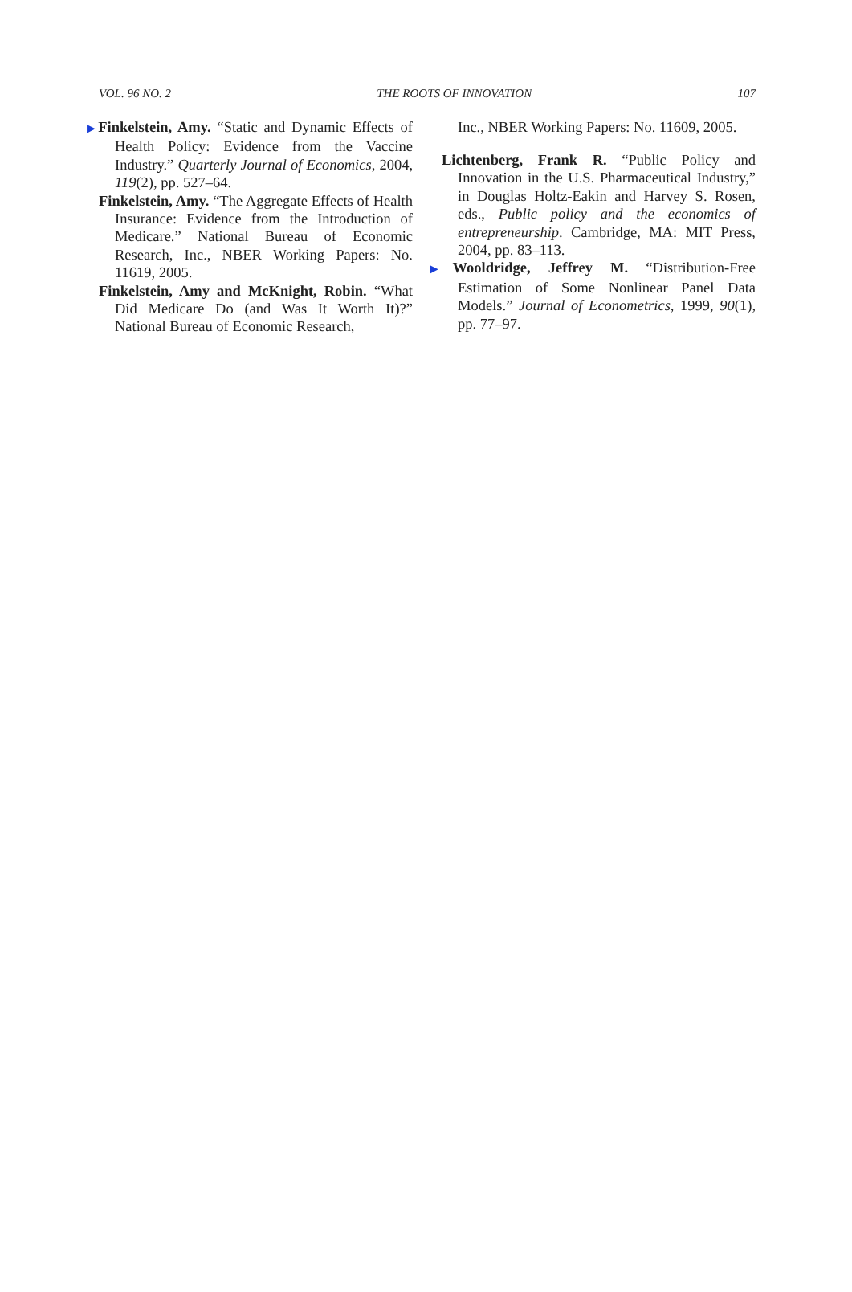VOL. 96 NO. 2 THE ROOTS OF INNOVATION 107
▶Finkelstein, Amy. “Static and Dynamic Effects of Health Policy: Evidence from the Vaccine Industry.” Quarterly Journal of Economics, 2004, 119(2), pp. 527–64.
Finkelstein, Amy. “The Aggregate Effects of Health Insurance: Evidence from the Introduction of Medicare.” National Bureau of Economic Research, Inc., NBER Working Papers: No. 11619, 2005.
Finkelstein, Amy and McKnight, Robin. “What Did Medicare Do (and Was It Worth It)?” National Bureau of Economic Research,
Inc., NBER Working Papers: No. 11609, 2005.
Lichtenberg, Frank R. “Public Policy and Innovation in the U.S. Pharmaceutical Industry,” in Douglas Holtz-Eakin and Harvey S. Rosen, eds., Public policy and the economics of entrepreneurship. Cambridge, MA: MIT Press, 2004, pp. 83–113.
▶Wooldridge, Jeffrey M. “Distribution-Free Estimation of Some Nonlinear Panel Data Models.” Journal of Econometrics, 1999, 90(1), pp. 77–97.